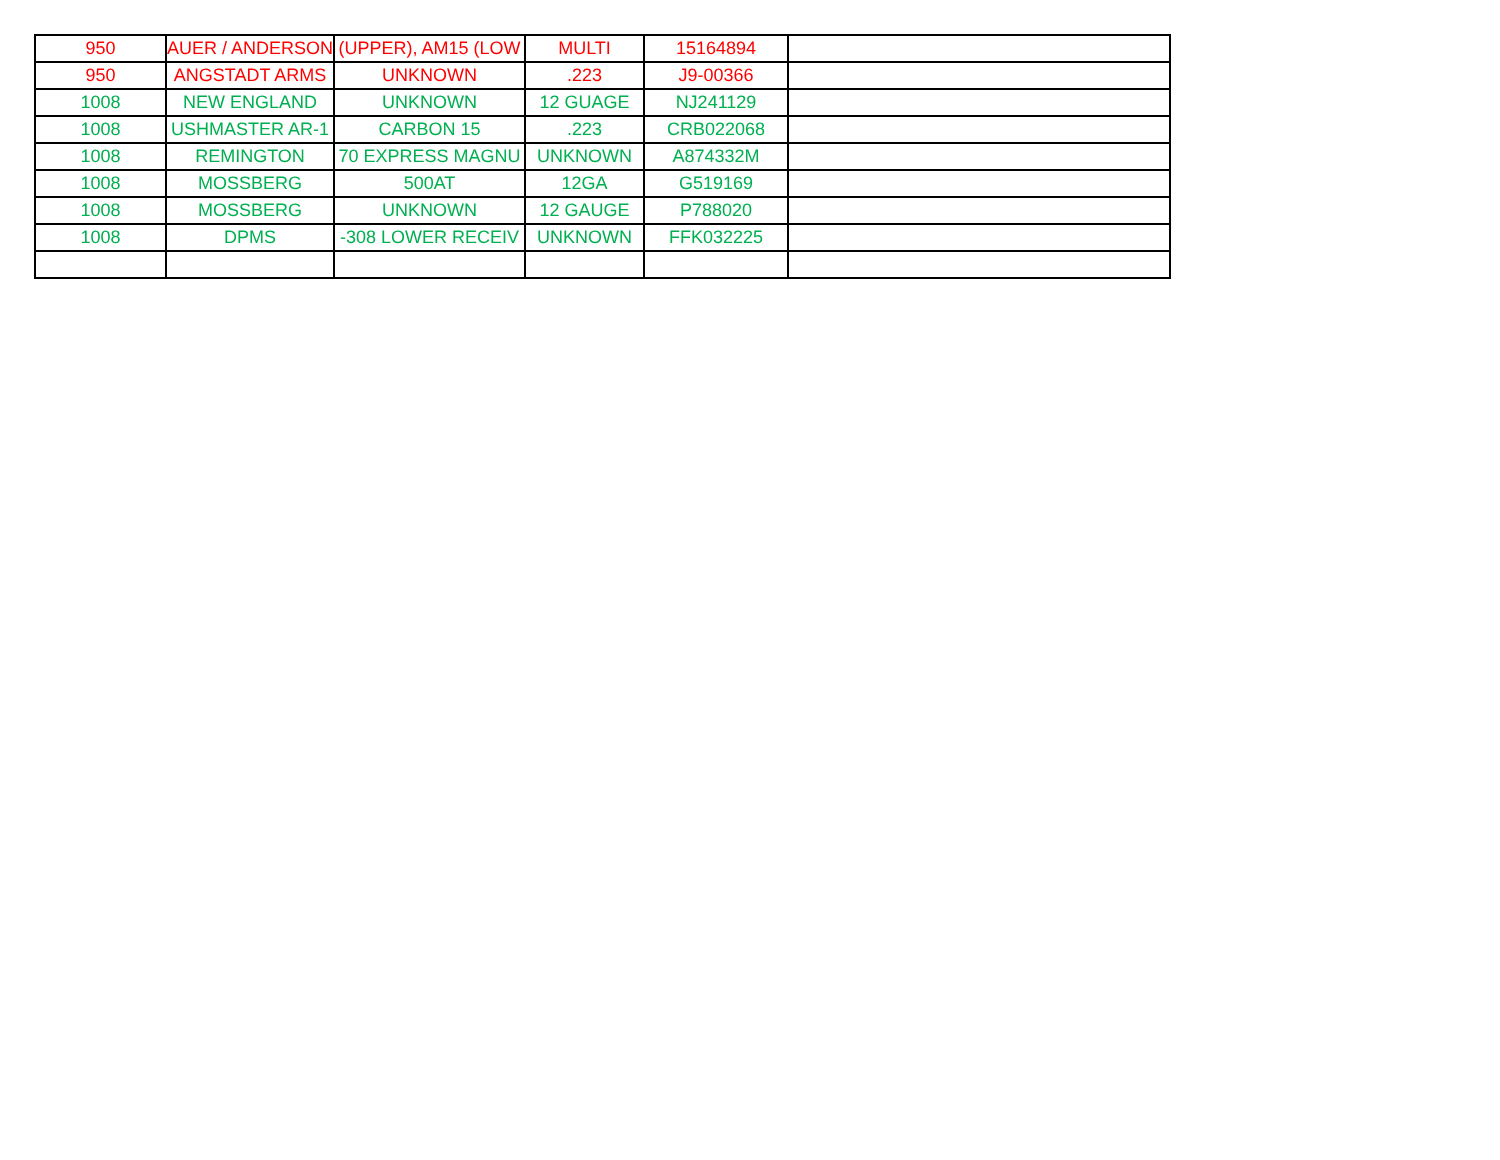| 950 | AUER / ANDERSON | (UPPER), AM15 (LOW | MULTI | 15164894 | |
| 950 | ANGSTADT ARMS | UNKNOWN | .223 | J9-00366 | |
| 1008 | NEW ENGLAND | UNKNOWN | 12 GUAGE | NJ241129 | |
| 1008 | USHMASTER AR-1 | CARBON 15 | .223 | CRB022068 | |
| 1008 | REMINGTON | 70 EXPRESS MAGNU | UNKNOWN | A874332M | |
| 1008 | MOSSBERG | 500AT | 12GA | G519169 | |
| 1008 | MOSSBERG | UNKNOWN | 12 GAUGE | P788020 | |
| 1008 | DPMS | -308 LOWER RECEIV | UNKNOWN | FFK032225 | |